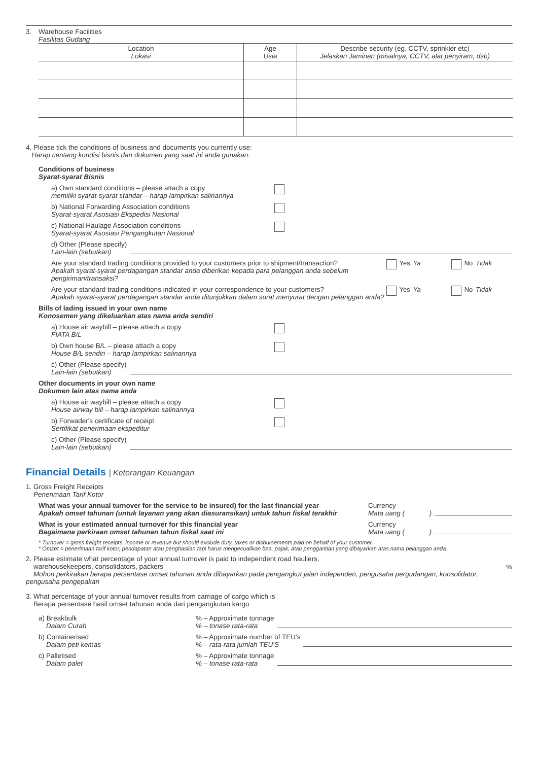3. Warehouse Facilities
Fasilitas Gudang
| Location Lokasi | Age Usia | Describe security (eg. CCTV, sprinkler etc) Jelaskan Jaminan (misalnya, CCTV, alat penyiram, dsb) |
| --- | --- | --- |
4. Please tick the conditions of business and documents you currently use:
Harap centang kondisi bisnis dan dokumen yang saat ini anda gunakan:
Conditions of business
Syarat-syarat Bisnis
a) Own standard conditions – please attach a copy
memiliki syarat-syarat standar – harap lampirkan salinannya
b) National Forwarding Association conditions
Syarat-syarat Asosiasi Ekspedisi Nasional
c) National Haulage Association conditions
Syarat-syarat Asosiasi Pengangkutan Nasional
d) Other (Please specify)
Lain-lain (sebutkan)
Are your standard trading conditions provided to your customers prior to shipment/transaction?
Apakah syarat-syarat perdagangan standar anda diberikan kepada para pelanggan anda sebelum pengiriman/transaksi?
Yes
Ya
No
Tidak
Are your standard trading conditions indicated in your correspondence to your customers?
Apakah syarat-syarat perdagangan standar anda ditunjukkan dalam surat menyurat dengan pelanggan anda?
Yes
Ya
No
Tidak
Bills of lading issued in your own name
Konosemen yang dikeluarkan atas nama anda sendiri
a) House air waybill – please attach a copy
FIATA B/L
b) Own house B/L – please attach a copy
House B/L sendiri – harap lampirkan salinannya
c) Other (Please specify)
Lain-lain (sebutkan)
Other documents in your own name
Dokumen lain atas nama anda
a) House air waybill – please attach a copy
House airway bill – harap lampirkan salinannya
b) Forwader's certificate of receipt
Sertifikat penerimaan ekspeditur
c) Other (Please specify)
Lain-lain (sebutkan)
Financial Details | Keterangan Keuangan
1. Gross Freight Receipts
Penerimaan Tarif Kotor
What was your annual turnover for the service to be insured) for the last financial year
Apakah omset tahunan (untuk layanan yang akan diasuransikan) untuk tahun fiskal terakhir
Currency
Mata uang ( )
What is your estimated annual turnover for this financial year
Bagaimana perkiraan omset tahunan tahun fiskal saat ini
Currency
Mata uang ( )
* Turnover = gross freight receipts, income or revenue but should exclude duty, taxes or disbursements paid on behalf of your customer.
* Omzet = penerimaan tarif kotor, pendapatan atau penghasilan tapi harus mengecualikan bea, pajak, atau penggantian yang dibayarkan atas nama pelanggan anda.
2. Please estimate what percentage of your annual turnover is paid to independent road hauliers,
warehousekeepers, consolidators, packers
Mohon perkirakan berapa persentase omset tahunan anda dibayarkan pada pengangkut jalan independen, pengusaha pergudangan, konsolidator, pengusaha pengepakan
%
3. What percentage of your annual turnover results from carriage of cargo which is
Berapa persentase hasil omset tahunan anda dari pengangkutan kargo
a) Breakbulk
Dalam Curah
% – Approximate tonnage
% – tonase rata-rata
b) Containerised
Dalam peti kemas
% – Approximate number of TEU's
% – rata-rata jumlah TEU'S
c) Palletised
Dalam palet
% – Approximate tonnage
% – tonase rata-rata